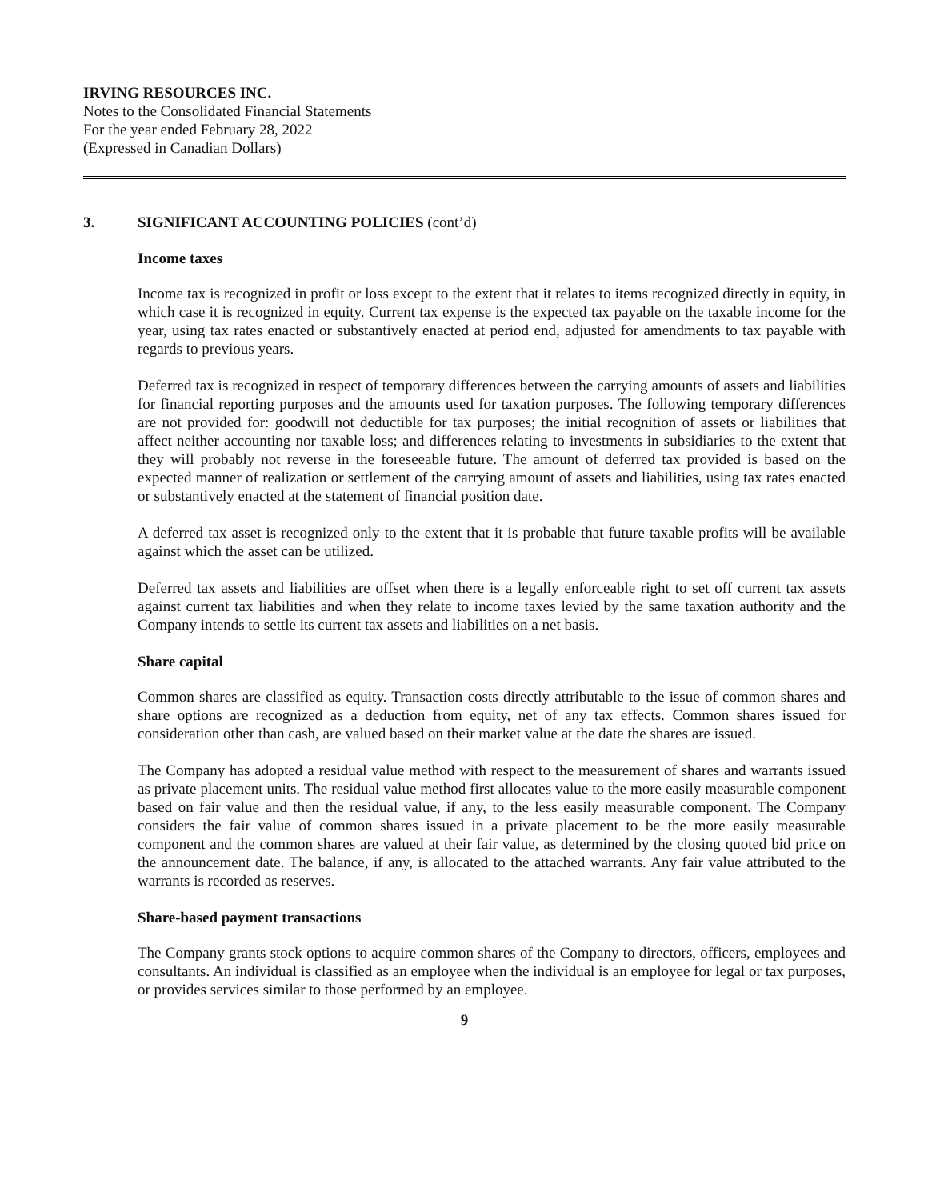IRVING RESOURCES INC.
Notes to the Consolidated Financial Statements
For the year ended February 28, 2022
(Expressed in Canadian Dollars)
3. SIGNIFICANT ACCOUNTING POLICIES (cont’d)
Income taxes
Income tax is recognized in profit or loss except to the extent that it relates to items recognized directly in equity, in which case it is recognized in equity. Current tax expense is the expected tax payable on the taxable income for the year, using tax rates enacted or substantively enacted at period end, adjusted for amendments to tax payable with regards to previous years.
Deferred tax is recognized in respect of temporary differences between the carrying amounts of assets and liabilities for financial reporting purposes and the amounts used for taxation purposes. The following temporary differences are not provided for: goodwill not deductible for tax purposes; the initial recognition of assets or liabilities that affect neither accounting nor taxable loss; and differences relating to investments in subsidiaries to the extent that they will probably not reverse in the foreseeable future. The amount of deferred tax provided is based on the expected manner of realization or settlement of the carrying amount of assets and liabilities, using tax rates enacted or substantively enacted at the statement of financial position date.
A deferred tax asset is recognized only to the extent that it is probable that future taxable profits will be available against which the asset can be utilized.
Deferred tax assets and liabilities are offset when there is a legally enforceable right to set off current tax assets against current tax liabilities and when they relate to income taxes levied by the same taxation authority and the Company intends to settle its current tax assets and liabilities on a net basis.
Share capital
Common shares are classified as equity. Transaction costs directly attributable to the issue of common shares and share options are recognized as a deduction from equity, net of any tax effects. Common shares issued for consideration other than cash, are valued based on their market value at the date the shares are issued.
The Company has adopted a residual value method with respect to the measurement of shares and warrants issued as private placement units. The residual value method first allocates value to the more easily measurable component based on fair value and then the residual value, if any, to the less easily measurable component. The Company considers the fair value of common shares issued in a private placement to be the more easily measurable component and the common shares are valued at their fair value, as determined by the closing quoted bid price on the announcement date. The balance, if any, is allocated to the attached warrants. Any fair value attributed to the warrants is recorded as reserves.
Share-based payment transactions
The Company grants stock options to acquire common shares of the Company to directors, officers, employees and consultants. An individual is classified as an employee when the individual is an employee for legal or tax purposes, or provides services similar to those performed by an employee.
9